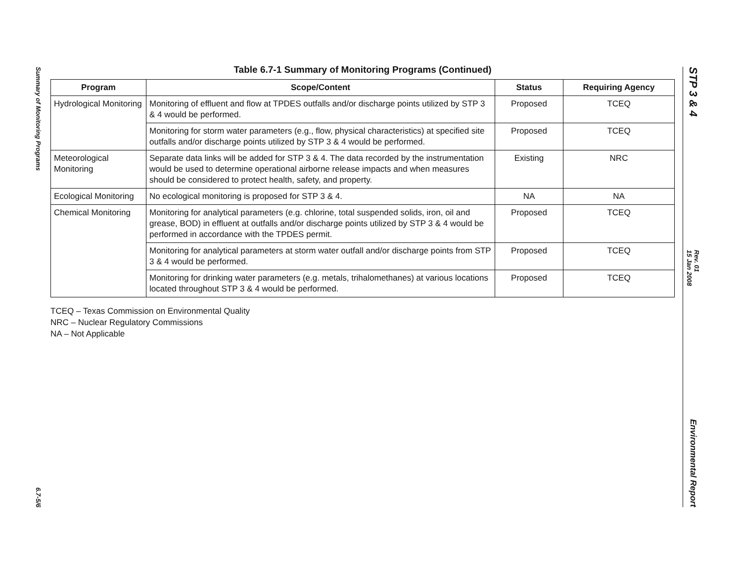Summary of Monitoring Programs
6.7-5/6
Table 6.7-1 Summary of Monitoring Programs (Continued)
| Program | Scope/Content | Status | Requiring Agency |
| --- | --- | --- | --- |
| Hydrological Monitoring | Monitoring of effluent and flow at TPDES outfalls and/or discharge points utilized by STP 3 & 4 would be performed. | Proposed | TCEQ |
| | Monitoring for storm water parameters (e.g., flow, physical characteristics) at specified site outfalls and/or discharge points utilized by STP 3 & 4 would be performed. | Proposed | TCEQ |
| Meteorological Monitoring | Separate data links will be added for STP 3 & 4. The data recorded by the instrumentation would be used to determine operational airborne release impacts and when measures should be considered to protect health, safety, and property. | Existing | NRC |
| Ecological Monitoring | No ecological monitoring is proposed for STP 3 & 4. | NA | NA |
| Chemical Monitoring | Monitoring for analytical parameters (e.g. chlorine, total suspended solids, iron, oil and grease, BOD) in effluent at outfalls and/or discharge points utilized by STP 3 & 4 would be performed in accordance with the TPDES permit. | Proposed | TCEQ |
| | Monitoring for analytical parameters at storm water outfall and/or discharge points from STP 3 & 4 would be performed. | Proposed | TCEQ |
| | Monitoring for drinking water parameters (e.g. metals, trihalomethanes) at various locations located throughout STP 3 & 4 would be performed. | Proposed | TCEQ |
TCEQ – Texas Commission on Environmental Quality
NRC – Nuclear Regulatory Commissions
NA – Not Applicable
STP 3 & 4
Rev. 01
15 Jan 2008
Environmental Report